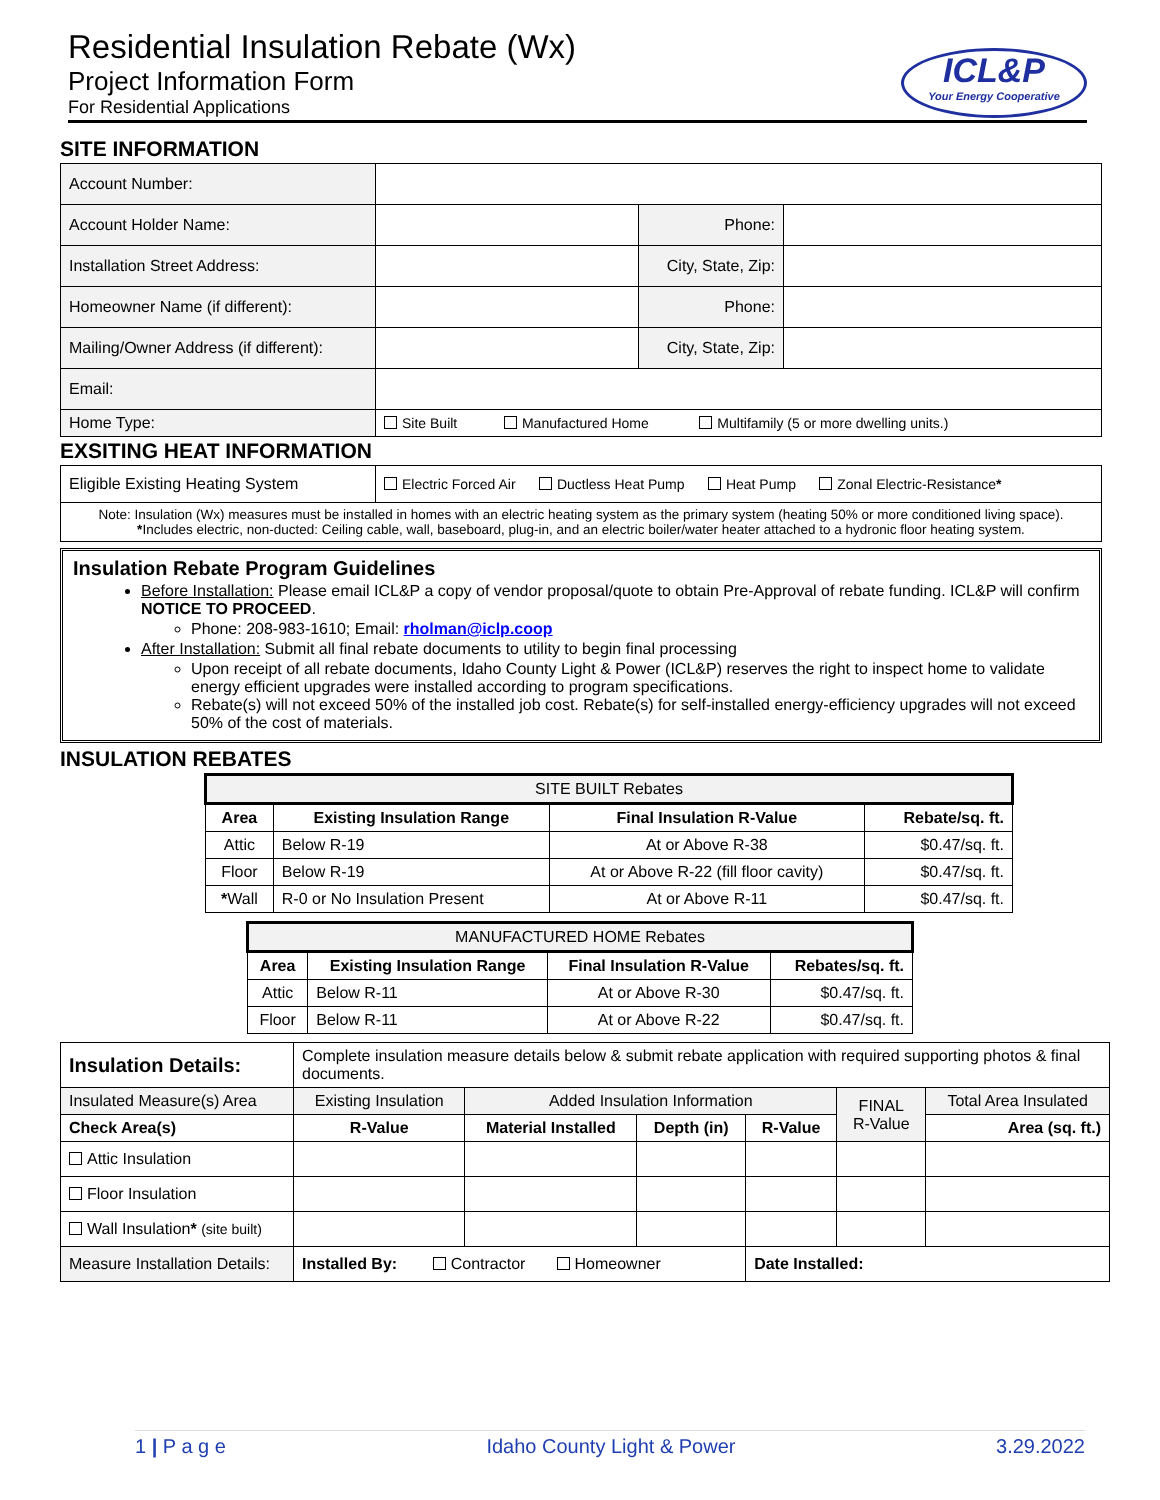Residential Insulation Rebate (Wx)
Project Information Form
For Residential Applications
ICL&P
Your Energy Cooperative
SITE INFORMATION
| Account Number: | | | |
| Account Holder Name: | | Phone: | |
| Installation Street Address: | | City, State, Zip: | |
| Homeowner Name (if different): | | Phone: | |
| Mailing/Owner Address (if different): | | City, State, Zip: | |
| Email: | | | |
| Home Type: | Site Built Manufactured Home Multifamily (5 or more dwelling units.) | | |
EXSITING HEAT INFORMATION
| Eligible Existing Heating System | Electric Forced Air Ductless Heat Pump Heat Pump Zonal Electric-Resistance * |
| Note: Insulation (Wx) measures must be installed in homes with an electric heating system as the primary system (heating 50% or more conditioned living space). * Includes electric, non-ducted: Ceiling cable, wall, baseboard, plug-in, and an electric boiler/water heater attached to a hydronic floor heating system. | |
Insulation Rebate Program Guidelines
Before Installation: Please email ICL&P a copy of vendor proposal/quote to obtain Pre-Approval of rebate funding. ICL&P will confirm NOTICE TO PROCEED.
Phone: 208-983-1610; Email: rholman@iclp.coop
After Installation: Submit all final rebate documents to utility to begin final processing
Upon receipt of all rebate documents, Idaho County Light & Power (ICL&P) reserves the right to inspect home to validate energy efficient upgrades were installed according to program specifications.
Rebate(s) will not exceed 50% of the installed job cost. Rebate(s) for self-installed energy-efficiency upgrades will not exceed 50% of the cost of materials.
INSULATION REBATES
| SITE BUILT Rebates | | | |
| Area | Existing Insulation Range | Final Insulation R-Value | Rebate/sq. ft. |
| Attic | Below R-19 | At or Above R-38 | $0.47/sq. ft. |
| Floor | Below R-19 | At or Above R-22 (fill floor cavity) | $0.47/sq. ft. |
| * Wall | R-0 or No Insulation Present | At or Above R-11 | $0.47/sq. ft. |
| MANUFACTURED HOME Rebates | | | |
| Area | Existing Insulation Range | Final Insulation R-Value | Rebates/sq. ft. |
| Attic | Below R-11 | At or Above R-30 | $0.47/sq. ft. |
| Floor | Below R-11 | At or Above R-22 | $0.47/sq. ft. |
| Insulation Details: | Complete insulation measure details below & submit rebate application with required supporting photos & final documents. | | | | | |
| Insulated Measure(s) Area | Existing Insulation | Added Insulation Information | | | FINAL R-Value | Total Area Insulated |
| Check Area(s) | R-Value | Material Installed | Depth (in) | R-Value | | Area (sq. ft.) |
| Attic Insulation | | | | | | |
| Floor Insulation | | | | | | |
| Wall Insulation * (site built) | | | | | | |
| Measure Installation Details: | Installed By: Contractor Homeowner | | | Date Installed: | | |
1 | P a g e Idaho County Light & Power 3.29.2022